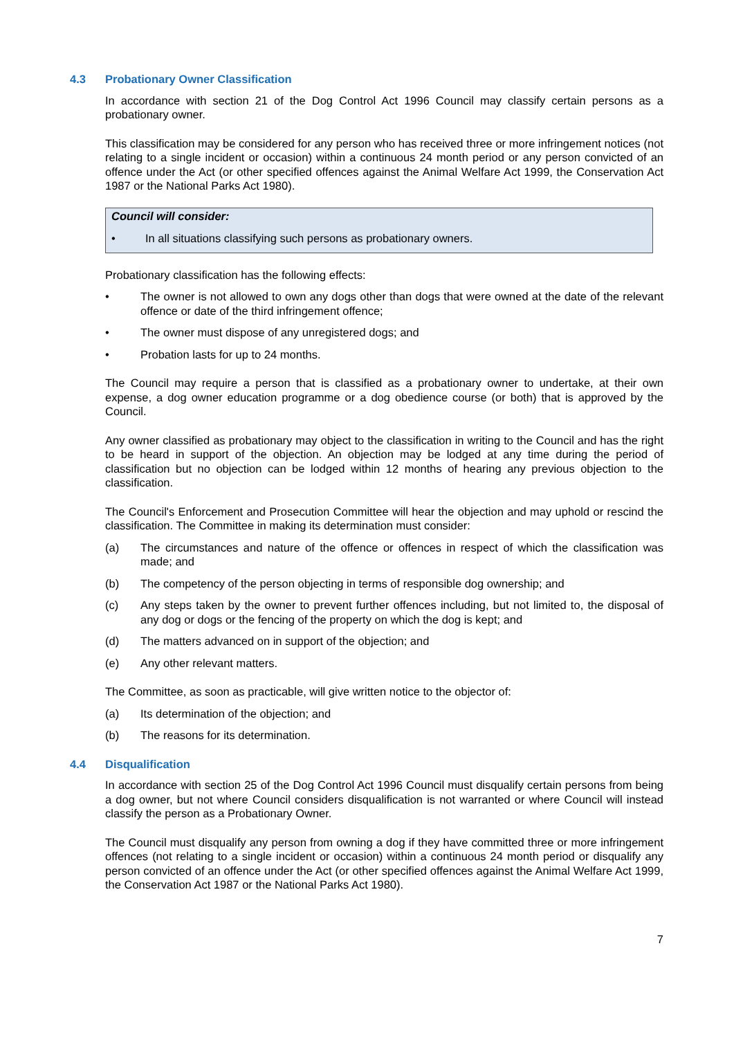4.3 Probationary Owner Classification
In accordance with section 21 of the Dog Control Act 1996 Council may classify certain persons as a probationary owner.
This classification may be considered for any person who has received three or more infringement notices (not relating to a single incident or occasion) within a continuous 24 month period or any person convicted of an offence under the Act (or other specified offences against the Animal Welfare Act 1999, the Conservation Act 1987 or the National Parks Act 1980).
Council will consider:
• In all situations classifying such persons as probationary owners.
Probationary classification has the following effects:
• The owner is not allowed to own any dogs other than dogs that were owned at the date of the relevant offence or date of the third infringement offence;
• The owner must dispose of any unregistered dogs; and
• Probation lasts for up to 24 months.
The Council may require a person that is classified as a probationary owner to undertake, at their own expense, a dog owner education programme or a dog obedience course (or both) that is approved by the Council.
Any owner classified as probationary may object to the classification in writing to the Council and has the right to be heard in support of the objection. An objection may be lodged at any time during the period of classification but no objection can be lodged within 12 months of hearing any previous objection to the classification.
The Council's Enforcement and Prosecution Committee will hear the objection and may uphold or rescind the classification. The Committee in making its determination must consider:
(a) The circumstances and nature of the offence or offences in respect of which the classification was made; and
(b) The competency of the person objecting in terms of responsible dog ownership; and
(c) Any steps taken by the owner to prevent further offences including, but not limited to, the disposal of any dog or dogs or the fencing of the property on which the dog is kept; and
(d) The matters advanced on in support of the objection; and
(e) Any other relevant matters.
The Committee, as soon as practicable, will give written notice to the objector of:
(a) Its determination of the objection; and
(b) The reasons for its determination.
4.4 Disqualification
In accordance with section 25 of the Dog Control Act 1996 Council must disqualify certain persons from being a dog owner, but not where Council considers disqualification is not warranted or where Council will instead classify the person as a Probationary Owner.
The Council must disqualify any person from owning a dog if they have committed three or more infringement offences (not relating to a single incident or occasion) within a continuous 24 month period or disqualify any person convicted of an offence under the Act (or other specified offences against the Animal Welfare Act 1999, the Conservation Act 1987 or the National Parks Act 1980).
7